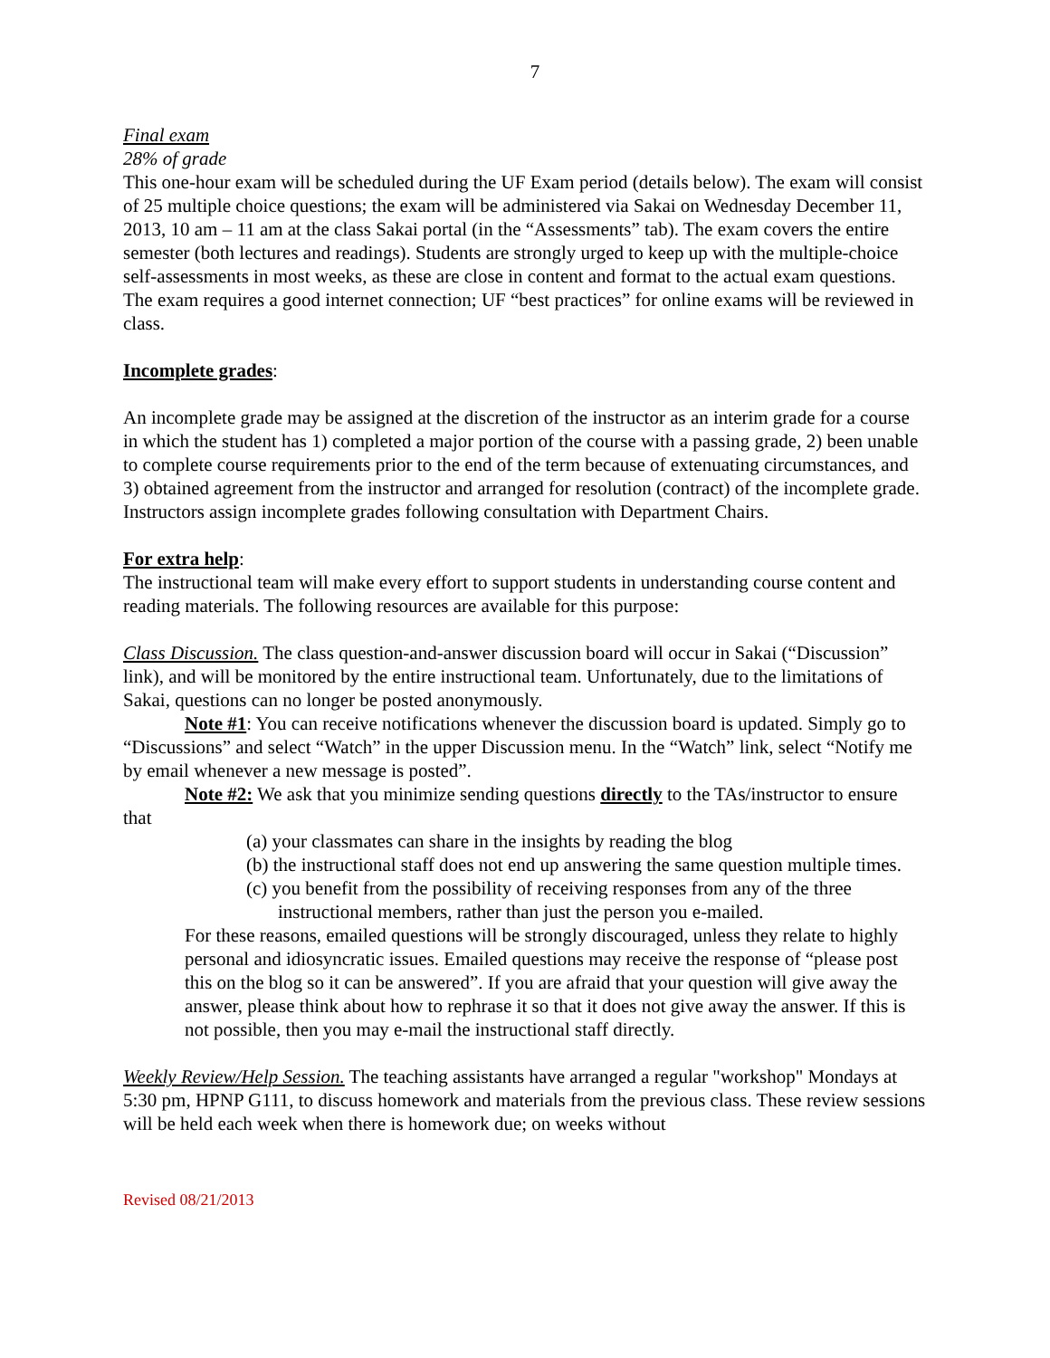7
Final exam
28% of grade
This one-hour exam will be scheduled during the UF Exam period (details below). The exam will consist of 25 multiple choice questions; the exam will be administered via Sakai on Wednesday December 11, 2013, 10 am – 11 am at the class Sakai portal (in the “Assessments” tab). The exam covers the entire semester (both lectures and readings). Students are strongly urged to keep up with the multiple-choice self-assessments in most weeks, as these are close in content and format to the actual exam questions. The exam requires a good internet connection; UF “best practices” for online exams will be reviewed in class.
Incomplete grades:
An incomplete grade may be assigned at the discretion of the instructor as an interim grade for a course in which the student has 1) completed a major portion of the course with a passing grade, 2) been unable to complete course requirements prior to the end of the term because of extenuating circumstances, and 3) obtained agreement from the instructor and arranged for resolution (contract) of the incomplete grade. Instructors assign incomplete grades following consultation with Department Chairs.
For extra help:
The instructional team will make every effort to support students in understanding course content and reading materials. The following resources are available for this purpose:
Class Discussion. The class question-and-answer discussion board will occur in Sakai (“Discussion” link), and will be monitored by the entire instructional team. Unfortunately, due to the limitations of Sakai, questions can no longer be posted anonymously.
Note #1: You can receive notifications whenever the discussion board is updated. Simply go to “Discussions” and select “Watch” in the upper Discussion menu. In the “Watch” link, select “Notify me by email whenever a new message is posted”.
Note #2: We ask that you minimize sending questions directly to the TAs/instructor to ensure that
(a) your classmates can share in the insights by reading the blog
(b) the instructional staff does not end up answering the same question multiple times.
(c) you benefit from the possibility of receiving responses from any of the three instructional members, rather than just the person you e-mailed.
For these reasons, emailed questions will be strongly discouraged, unless they relate to highly personal and idiosyncratic issues. Emailed questions may receive the response of “please post this on the blog so it can be answered”. If you are afraid that your question will give away the answer, please think about how to rephrase it so that it does not give away the answer. If this is not possible, then you may e-mail the instructional staff directly.
Weekly Review/Help Session. The teaching assistants have arranged a regular "workshop" Mondays at 5:30 pm, HPNP G111, to discuss homework and materials from the previous class. These review sessions will be held each week when there is homework due; on weeks without
Revised 08/21/2013